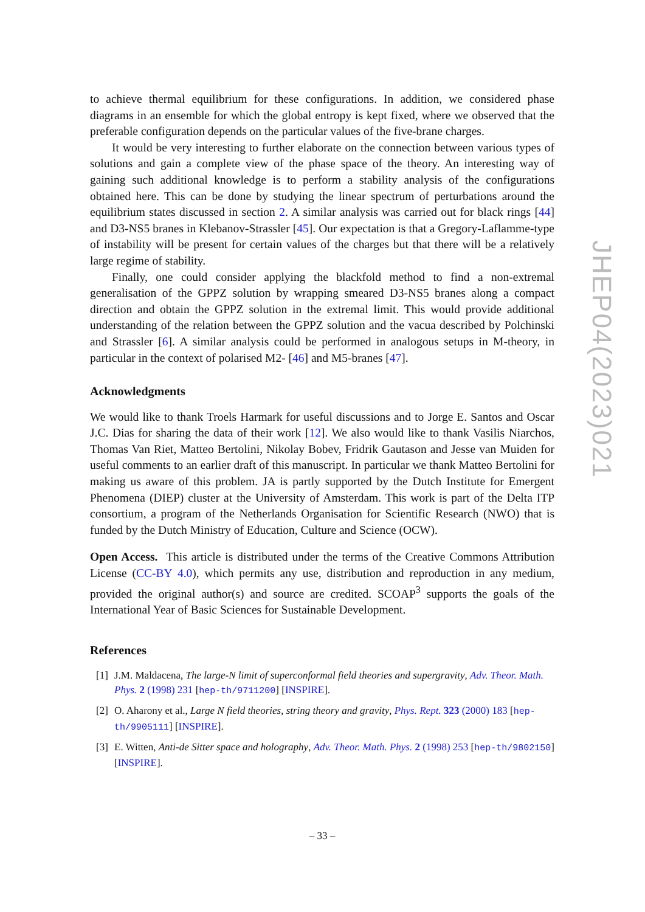to achieve thermal equilibrium for these configurations. In addition, we considered phase diagrams in an ensemble for which the global entropy is kept fixed, where we observed that the preferable configuration depends on the particular values of the five-brane charges.
It would be very interesting to further elaborate on the connection between various types of solutions and gain a complete view of the phase space of the theory. An interesting way of gaining such additional knowledge is to perform a stability analysis of the configurations obtained here. This can be done by studying the linear spectrum of perturbations around the equilibrium states discussed in section 2. A similar analysis was carried out for black rings [44] and D3-NS5 branes in Klebanov-Strassler [45]. Our expectation is that a Gregory-Laflamme-type of instability will be present for certain values of the charges but that there will be a relatively large regime of stability.
Finally, one could consider applying the blackfold method to find a non-extremal generalisation of the GPPZ solution by wrapping smeared D3-NS5 branes along a compact direction and obtain the GPPZ solution in the extremal limit. This would provide additional understanding of the relation between the GPPZ solution and the vacua described by Polchinski and Strassler [6]. A similar analysis could be performed in analogous setups in M-theory, in particular in the context of polarised M2- [46] and M5-branes [47].
Acknowledgments
We would like to thank Troels Harmark for useful discussions and to Jorge E. Santos and Oscar J.C. Dias for sharing the data of their work [12]. We also would like to thank Vasilis Niarchos, Thomas Van Riet, Matteo Bertolini, Nikolay Bobev, Fridrik Gautason and Jesse van Muiden for useful comments to an earlier draft of this manuscript. In particular we thank Matteo Bertolini for making us aware of this problem. JA is partly supported by the Dutch Institute for Emergent Phenomena (DIEP) cluster at the University of Amsterdam. This work is part of the Delta ITP consortium, a program of the Netherlands Organisation for Scientific Research (NWO) that is funded by the Dutch Ministry of Education, Culture and Science (OCW).
Open Access. This article is distributed under the terms of the Creative Commons Attribution License (CC-BY 4.0), which permits any use, distribution and reproduction in any medium, provided the original author(s) and source are credited. SCOAP<sup>3</sup> supports the goals of the International Year of Basic Sciences for Sustainable Development.
References
[1] J.M. Maldacena, The large-N limit of superconformal field theories and supergravity, Adv. Theor. Math. Phys. 2 (1998) 231 [hep-th/9711200] [INSPIRE].
[2] O. Aharony et al., Large N field theories, string theory and gravity, Phys. Rept. 323 (2000) 183 [hep-th/9905111] [INSPIRE].
[3] E. Witten, Anti-de Sitter space and holography, Adv. Theor. Math. Phys. 2 (1998) 253 [hep-th/9802150] [INSPIRE].
– 33 –
JHEP04(2023)021